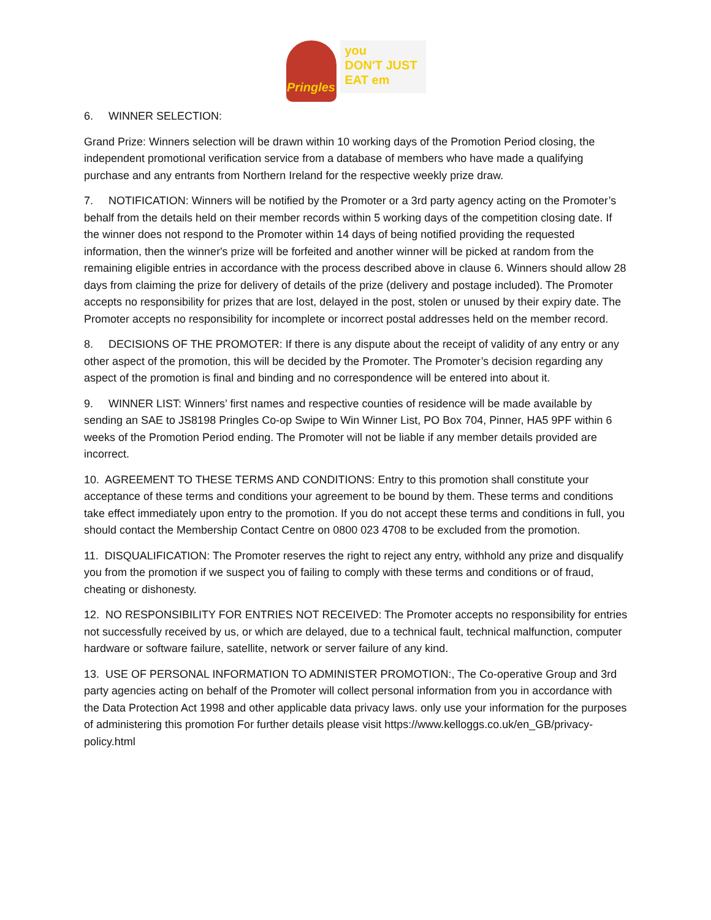Pringles
you
DON'T JUST
EAT em
6. WINNER SELECTION:
Grand Prize: Winners selection will be drawn within 10 working days of the Promotion Period closing, the independent promotional verification service from a database of members who have made a qualifying purchase and any entrants from Northern Ireland for the respective weekly prize draw.
7. NOTIFICATION: Winners will be notified by the Promoter or a 3rd party agency acting on the Promoter’s behalf from the details held on their member records within 5 working days of the competition closing date. If the winner does not respond to the Promoter within 14 days of being notified providing the requested information, then the winner's prize will be forfeited and another winner will be picked at random from the remaining eligible entries in accordance with the process described above in clause 6. Winners should allow 28 days from claiming the prize for delivery of details of the prize (delivery and postage included). The Promoter accepts no responsibility for prizes that are lost, delayed in the post, stolen or unused by their expiry date. The Promoter accepts no responsibility for incomplete or incorrect postal addresses held on the member record.
8. DECISIONS OF THE PROMOTER: If there is any dispute about the receipt of validity of any entry or any other aspect of the promotion, this will be decided by the Promoter. The Promoter’s decision regarding any aspect of the promotion is final and binding and no correspondence will be entered into about it.
9. WINNER LIST: Winners’ first names and respective counties of residence will be made available by sending an SAE to JS8198 Pringles Co-op Swipe to Win Winner List, PO Box 704, Pinner, HA5 9PF within 6 weeks of the Promotion Period ending. The Promoter will not be liable if any member details provided are incorrect.
10. AGREEMENT TO THESE TERMS AND CONDITIONS: Entry to this promotion shall constitute your acceptance of these terms and conditions your agreement to be bound by them. These terms and conditions take effect immediately upon entry to the promotion. If you do not accept these terms and conditions in full, you should contact the Membership Contact Centre on 0800 023 4708 to be excluded from the promotion.
11. DISQUALIFICATION: The Promoter reserves the right to reject any entry, withhold any prize and disqualify you from the promotion if we suspect you of failing to comply with these terms and conditions or of fraud, cheating or dishonesty.
12. NO RESPONSIBILITY FOR ENTRIES NOT RECEIVED: The Promoter accepts no responsibility for entries not successfully received by us, or which are delayed, due to a technical fault, technical malfunction, computer hardware or software failure, satellite, network or server failure of any kind.
13. USE OF PERSONAL INFORMATION TO ADMINISTER PROMOTION:, The Co-operative Group and 3rd party agencies acting on behalf of the Promoter will collect personal information from you in accordance with the Data Protection Act 1998 and other applicable data privacy laws. only use your information for the purposes of administering this promotion For further details please visit https://www.kelloggs.co.uk/en_GB/privacy-policy.html